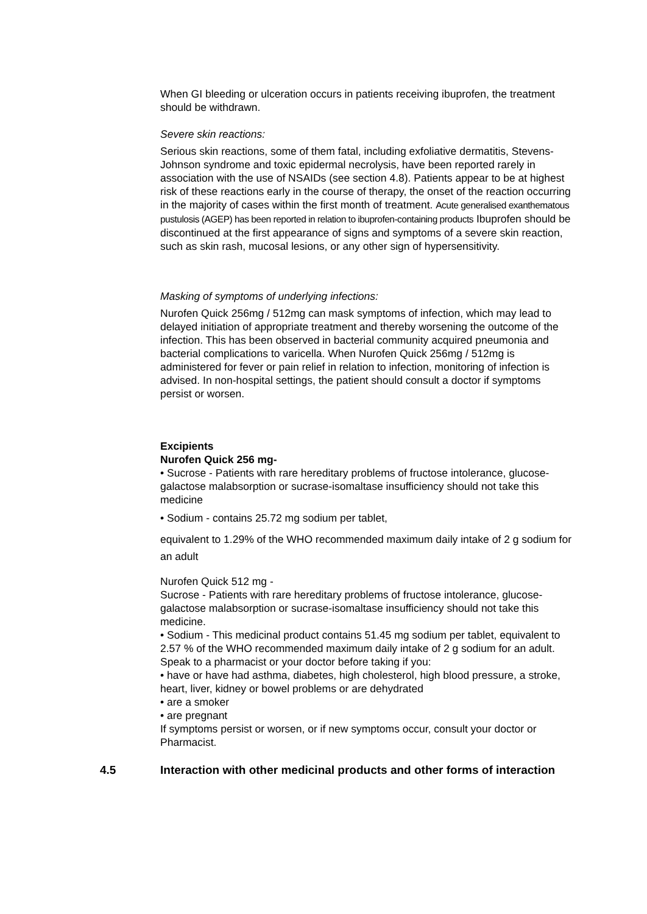When GI bleeding or ulceration occurs in patients receiving ibuprofen, the treatment should be withdrawn.
Severe skin reactions:
Serious skin reactions, some of them fatal, including exfoliative dermatitis, Stevens-Johnson syndrome and toxic epidermal necrolysis, have been reported rarely in association with the use of NSAIDs (see section 4.8). Patients appear to be at highest risk of these reactions early in the course of therapy, the onset of the reaction occurring in the majority of cases within the first month of treatment. Acute generalised exanthematous pustulosis (AGEP) has been reported in relation to ibuprofen-containing products Ibuprofen should be discontinued at the first appearance of signs and symptoms of a severe skin reaction, such as skin rash, mucosal lesions, or any other sign of hypersensitivity.
Masking of symptoms of underlying infections:
Nurofen Quick 256mg / 512mg can mask symptoms of infection, which may lead to delayed initiation of appropriate treatment and thereby worsening the outcome of the infection. This has been observed in bacterial community acquired pneumonia and bacterial complications to varicella. When Nurofen Quick 256mg / 512mg is administered for fever or pain relief in relation to infection, monitoring of infection is advised. In non-hospital settings, the patient should consult a doctor if symptoms persist or worsen.
Excipients
Nurofen Quick 256 mg-
• Sucrose - Patients with rare hereditary problems of fructose intolerance, glucose- galactose malabsorption or sucrase-isomaltase insufficiency should not take this medicine
• Sodium - contains 25.72 mg sodium per tablet,
equivalent to 1.29% of the WHO recommended maximum daily intake of 2 g sodium for an adult
Nurofen Quick 512 mg -
Sucrose - Patients with rare hereditary problems of fructose intolerance, glucose-galactose malabsorption or sucrase-isomaltase insufficiency should not take this medicine.
• Sodium - This medicinal product contains 51.45 mg sodium per tablet, equivalent to 2.57 % of the WHO recommended maximum daily intake of 2 g sodium for an adult.
Speak to a pharmacist or your doctor before taking if you:
• have or have had asthma, diabetes, high cholesterol, high blood pressure, a stroke,
heart, liver, kidney or bowel problems or are dehydrated
• are a smoker
• are pregnant
If symptoms persist or worsen, or if new symptoms occur, consult your doctor or Pharmacist.
4.5 Interaction with other medicinal products and other forms of interaction